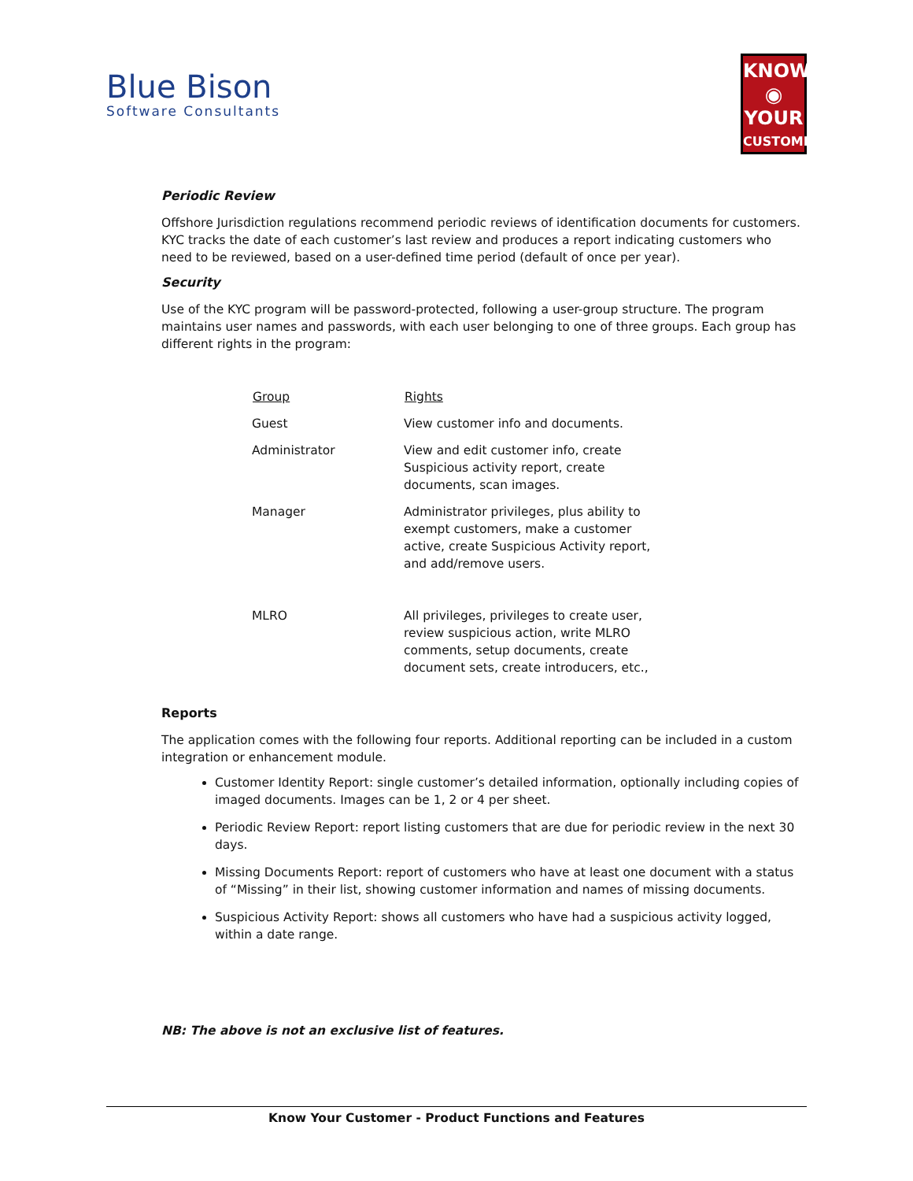Blue Bison
Software Consultants
KNOW
◉
YOUR
CUSTOMER
Periodic Review
Offshore Jurisdiction regulations recommend periodic reviews of identification documents for customers. KYC tracks the date of each customer’s last review and produces a report indicating customers who need to be reviewed, based on a user-defined time period (default of once per year).
Security
Use of the KYC program will be password-protected, following a user-group structure. The program maintains user names and passwords, with each user belonging to one of three groups. Each group has different rights in the program:
| Group | Rights |
| --- | --- |
| Guest | View customer info and documents. |
| Administrator | View and edit customer info, create Suspicious activity report, create documents, scan images. |
| Manager | Administrator privileges, plus ability to exempt customers, make a customer active, create Suspicious Activity report, and add/remove users. |
| MLRO | All privileges, privileges to create user, review suspicious action, write MLRO comments, setup documents, create document sets, create introducers, etc., |
Reports
The application comes with the following four reports. Additional reporting can be included in a custom integration or enhancement module.
Customer Identity Report: single customer’s detailed information, optionally including copies of imaged documents. Images can be 1, 2 or 4 per sheet.
Periodic Review Report: report listing customers that are due for periodic review in the next 30 days.
Missing Documents Report: report of customers who have at least one document with a status of “Missing” in their list, showing customer information and names of missing documents.
Suspicious Activity Report: shows all customers who have had a suspicious activity logged, within a date range.
NB: The above is not an exclusive list of features.
Know Your Customer - Product Functions and Features